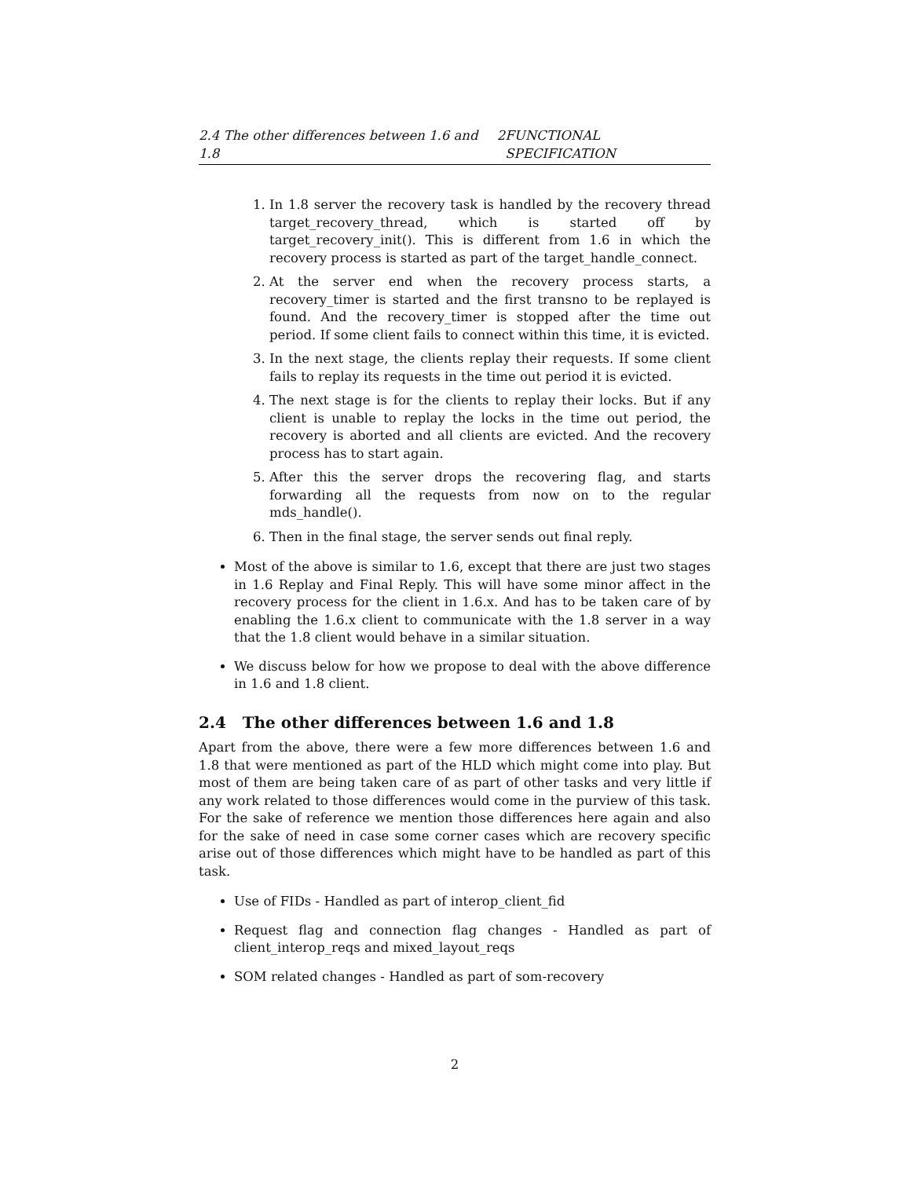2.4 The other differences between 1.6 and 1.8 2 FUNCTIONAL SPECIFICATION
1. In 1.8 server the recovery task is handled by the recovery thread target_recovery_thread, which is started off by target_recovery_init(). This is different from 1.6 in which the recovery process is started as part of the target_handle_connect.
2. At the server end when the recovery process starts, a recovery_timer is started and the first transno to be replayed is found. And the recovery_timer is stopped after the time out period. If some client fails to connect within this time, it is evicted.
3. In the next stage, the clients replay their requests. If some client fails to replay its requests in the time out period it is evicted.
4. The next stage is for the clients to replay their locks. But if any client is unable to replay the locks in the time out period, the recovery is aborted and all clients are evicted. And the recovery process has to start again.
5. After this the server drops the recovering flag, and starts forwarding all the requests from now on to the regular mds_handle().
6. Then in the final stage, the server sends out final reply.
Most of the above is similar to 1.6, except that there are just two stages in 1.6 Replay and Final Reply. This will have some minor affect in the recovery process for the client in 1.6.x. And has to be taken care of by enabling the 1.6.x client to communicate with the 1.8 server in a way that the 1.8 client would behave in a similar situation.
We discuss below for how we propose to deal with the above difference in 1.6 and 1.8 client.
2.4 The other differences between 1.6 and 1.8
Apart from the above, there were a few more differences between 1.6 and 1.8 that were mentioned as part of the HLD which might come into play. But most of them are being taken care of as part of other tasks and very little if any work related to those differences would come in the purview of this task. For the sake of reference we mention those differences here again and also for the sake of need in case some corner cases which are recovery specific arise out of those differences which might have to be handled as part of this task.
Use of FIDs - Handled as part of interop_client_fid
Request flag and connection flag changes - Handled as part of client_interop_reqs and mixed_layout_reqs
SOM related changes - Handled as part of som-recovery
2